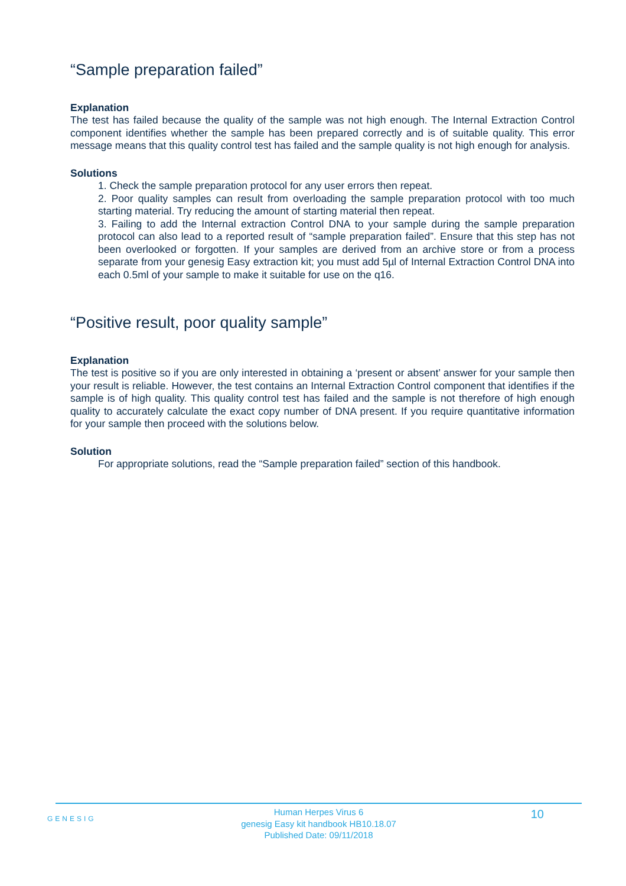“Sample preparation failed”
Explanation
The test has failed because the quality of the sample was not high enough. The Internal Extraction Control component identifies whether the sample has been prepared correctly and is of suitable quality. This error message means that this quality control test has failed and the sample quality is not high enough for analysis.
Solutions
1. Check the sample preparation protocol for any user errors then repeat.
2. Poor quality samples can result from overloading the sample preparation protocol with too much starting material. Try reducing the amount of starting material then repeat.
3. Failing to add the Internal extraction Control DNA to your sample during the sample preparation protocol can also lead to a reported result of “sample preparation failed”. Ensure that this step has not been overlooked or forgotten. If your samples are derived from an archive store or from a process separate from your genesig Easy extraction kit; you must add 5µl of Internal Extraction Control DNA into each 0.5ml of your sample to make it suitable for use on the q16.
“Positive result, poor quality sample”
Explanation
The test is positive so if you are only interested in obtaining a ‘present or absent’ answer for your sample then your result is reliable. However, the test contains an Internal Extraction Control component that identifies if the sample is of high quality. This quality control test has failed and the sample is not therefore of high enough quality to accurately calculate the exact copy number of DNA present. If you require quantitative information for your sample then proceed with the solutions below.
Solution
For appropriate solutions, read the “Sample preparation failed” section of this handbook.
GENESIG
Human Herpes Virus 6
genesig Easy kit handbook HB10.18.07
Published Date: 09/11/2018
10